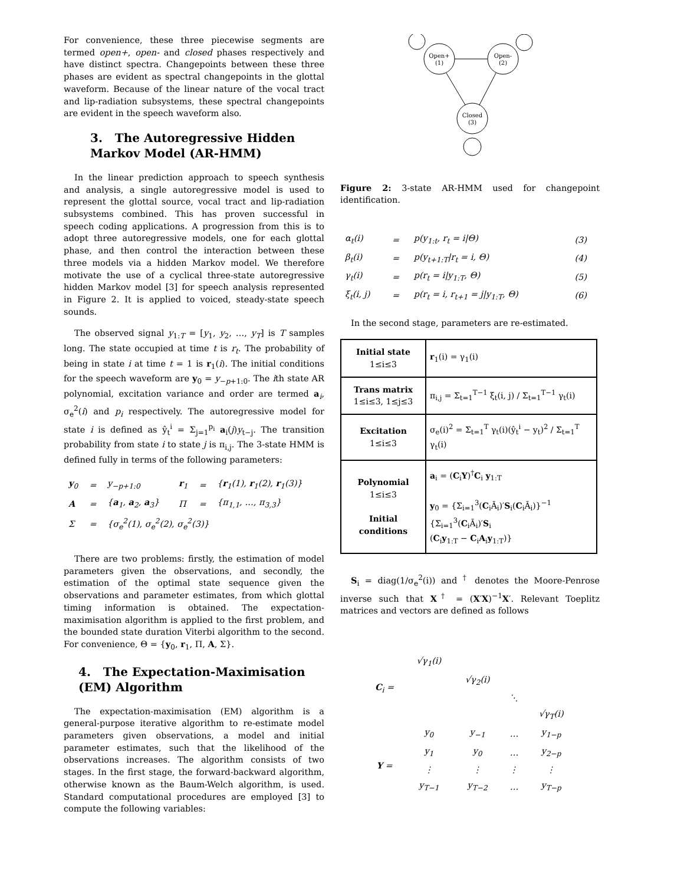For convenience, these three piecewise segments are termed open+, open- and closed phases respectively and have distinct spectra. Changepoints between these three phases are evident as spectral changepoints in the glottal waveform. Because of the linear nature of the vocal tract and lip-radiation subsystems, these spectral changepoints are evident in the speech waveform also.
3. The Autoregressive Hidden Markov Model (AR-HMM)
In the linear prediction approach to speech synthesis and analysis, a single autoregressive model is used to represent the glottal source, vocal tract and lip-radiation subsystems combined. This has proven successful in speech coding applications. A progression from this is to adopt three autoregressive models, one for each glottal phase, and then control the interaction between these three models via a hidden Markov model. We therefore motivate the use of a cyclical three-state autoregressive hidden Markov model [3] for speech analysis represented in Figure 2. It is applied to voiced, steady-state speech sounds.
The observed signal y<sub>1:T</sub> = [y<sub>1</sub>, y<sub>2</sub>, …, y<sub>T</sub>] is T samples long. The state occupied at time t is r<sub>t</sub>. The probability of being in state i at time t = 1 is r<sub>1</sub>(i). The initial conditions for the speech waveform are y<sub>0</sub> = y<sub>−p+1:0</sub>. The ith state AR polynomial, excitation variance and order are termed a<sub>i</sub>, σ<sub>e</sub><sup>2</sup>(i) and p<sub>i</sub> respectively. The autoregressive model for state i is defined as ŷ<sub>t</sub><sup>i</sup> = Σ<sub>j=1</sub><sup>p<sub>i</sub></sup> a<sub>i</sub>(j)y<sub>t−j</sub>. The transition probability from state i to state j is π<sub>i,j</sub>. The 3-state HMM is defined fully in terms of the following parameters:
| y<sub>0</sub> | = | y<sub>−p+1:0</sub> | r<sub>1</sub> | = | { r<sub>1</sub>(1), r<sub>1</sub>(2), r<sub>1</sub>(3)} |
| A | = | { a<sub>1</sub>, a<sub>2</sub>, a<sub>3</sub>} | Π | = | {π<sub>1,1</sub>, …, π<sub>3,3</sub>} |
| Σ | = | {σ<sub>e</sub><sup>2</sup>(1), σ<sub>e</sub><sup>2</sup>(2), σ<sub>e</sub><sup>2</sup>(3)} | | | |
There are two problems: firstly, the estimation of model parameters given the observations, and secondly, the estimation of the optimal state sequence given the observations and parameter estimates, from which glottal timing information is obtained. The expectation-maximisation algorithm is applied to the first problem, and the bounded state duration Viterbi algorithm to the second. For convenience, Θ = {y<sub>0</sub>, r<sub>1</sub>, Π, A, Σ}.
4. The Expectation-Maximisation (EM) Algorithm
The expectation-maximisation (EM) algorithm is a general-purpose iterative algorithm to re-estimate model parameters given observations, a model and initial parameter estimates, such that the likelihood of the observations increases. The algorithm consists of two stages. In the first stage, the forward-backward algorithm, otherwise known as the Baum-Welch algorithm, is used. Standard computational procedures are employed [3] to compute the following variables:
Open+
(1)
Open-
(2)
Closed
(3)
Figure 2: 3-state AR-HMM used for changepoint identification.
| α<sub>t</sub>(i) | = | p(y<sub>1:t</sub>, r<sub>t</sub> = i/Θ) | (3) |
| β<sub>t</sub>(i) | = | p(y<sub>t+1:T</sub>/r<sub>t</sub> = i, Θ) | (4) |
| γ<sub>t</sub>(i) | = | p(r<sub>t</sub> = i/y<sub>1:T</sub>, Θ) | (5) |
| ξ<sub>t</sub>(i, j) | = | p(r<sub>t</sub> = i, r<sub>t+1</sub> = j/y<sub>1:T</sub>, Θ) | (6) |
In the second stage, parameters are re-estimated.
| Initial state 1≤i≤3 | r<sub>1</sub>(i) = γ<sub>1</sub>(i) |
| Trans matrix 1≤i≤3, 1≤j≤3 | π<sub>i,j</sub> = Σ<sub>t=1</sub><sup>T−1</sup> ξ<sub>t</sub>(i, j) / Σ<sub>t=1</sub><sup>T−1</sup> γ<sub>t</sub>(i) |
| Excitation 1≤i≤3 | σ<sub>e</sub>(i)<sup>2</sup> = Σ<sub>t=1</sub><sup>T</sup> γ<sub>t</sub>(i)(ŷ<sub>t</sub><sup>i</sup> − y<sub>t</sub>)<sup>2</sup> / Σ<sub>t=1</sub><sup>T</sup> γ<sub>t</sub>(i) |
| Polynomial 1≤i≤3 Initial conditions | a<sub>i</sub> = ( C<sub>i</sub> Y )<sup>†</sup> C<sub>i</sub> y<sub>1:T</sub> y<sub>0</sub> = {Σ<sub>i=1</sub><sup>3</sup>( C<sub>i</sub>Ā<sub>i</sub>)′ S<sub>i</sub>( C<sub>i</sub>Ā<sub>i</sub>)}<sup>−1</sup> {Σ<sub>i=1</sub><sup>3</sup>( C<sub>i</sub>Ā<sub>i</sub>)′ S<sub>i</sub> ( C<sub>i</sub> y<sub>1:T</sub> − C<sub>i</sub> A<sub>i</sub> y<sub>1:T</sub>)} |
S<sub>i</sub> = diag(1/σ<sub>e</sub><sup>2</sup>(i)) and <sup>†</sup> denotes the Moore-Penrose inverse such that X<sup>†</sup> = (X′X)<sup>−1</sup>X′. Relevant Toeplitz matrices and vectors are defined as follows
| C<sub>i</sub> = | √γ<sub>1</sub>(i) | | | |
| | | √γ<sub>2</sub>(i) | | |
| | | | ⋱ | |
| | | | | √γ<sub>T</sub>(i) |
| Y = | y<sub>0</sub> | y<sub>−1</sub> | … | y<sub>1−p</sub> |
| | y<sub>1</sub> | y<sub>0</sub> | … | y<sub>2−p</sub> |
| | ⋮ | ⋮ | ⋮ | ⋮ |
| | y<sub>T−1</sub> | y<sub>T−2</sub> | … | y<sub>T−p</sub> |